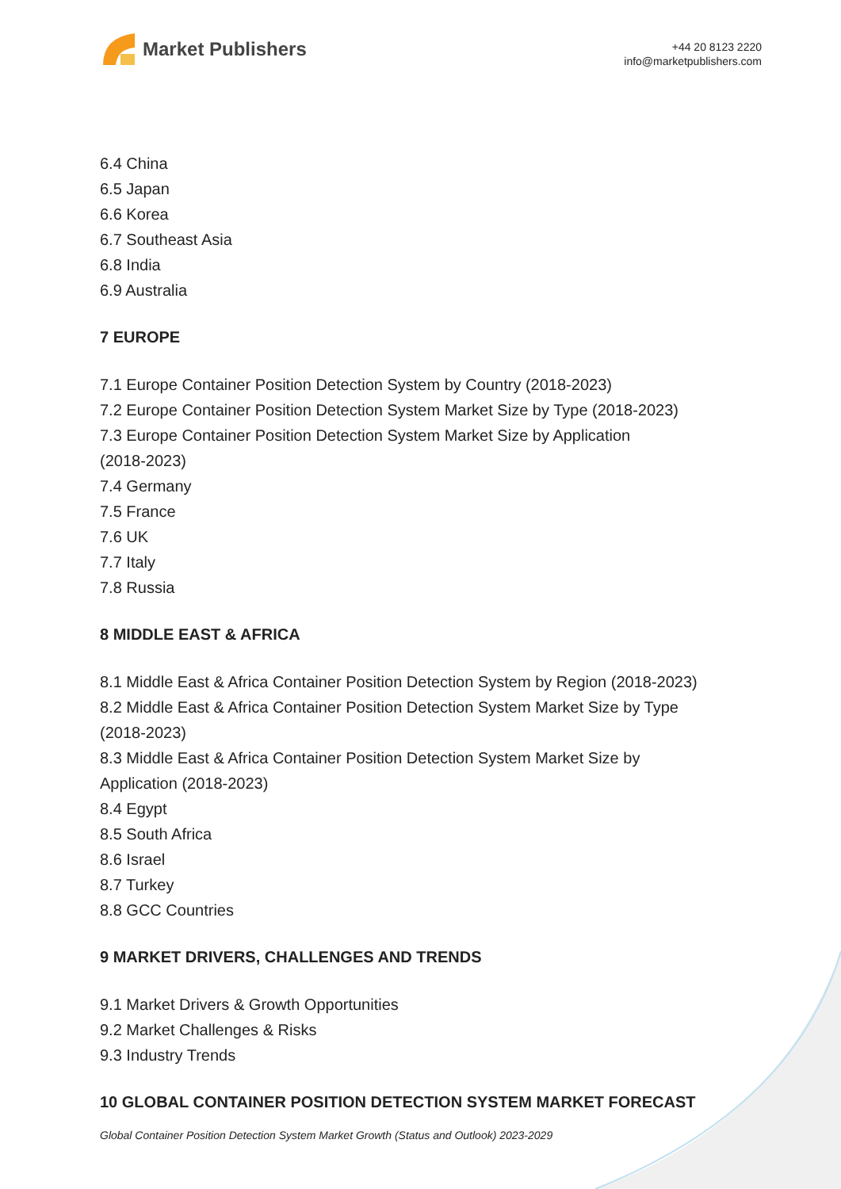Market Publishers
+44 20 8123 2220
info@marketpublishers.com
6.4 China
6.5 Japan
6.6 Korea
6.7 Southeast Asia
6.8 India
6.9 Australia
7 EUROPE
7.1 Europe Container Position Detection System by Country (2018-2023)
7.2 Europe Container Position Detection System Market Size by Type (2018-2023)
7.3 Europe Container Position Detection System Market Size by Application
(2018-2023)
7.4 Germany
7.5 France
7.6 UK
7.7 Italy
7.8 Russia
8 MIDDLE EAST & AFRICA
8.1 Middle East & Africa Container Position Detection System by Region (2018-2023)
8.2 Middle East & Africa Container Position Detection System Market Size by Type
(2018-2023)
8.3 Middle East & Africa Container Position Detection System Market Size by
Application (2018-2023)
8.4 Egypt
8.5 South Africa
8.6 Israel
8.7 Turkey
8.8 GCC Countries
9 MARKET DRIVERS, CHALLENGES AND TRENDS
9.1 Market Drivers & Growth Opportunities
9.2 Market Challenges & Risks
9.3 Industry Trends
10 GLOBAL CONTAINER POSITION DETECTION SYSTEM MARKET FORECAST
Global Container Position Detection System Market Growth (Status and Outlook) 2023-2029